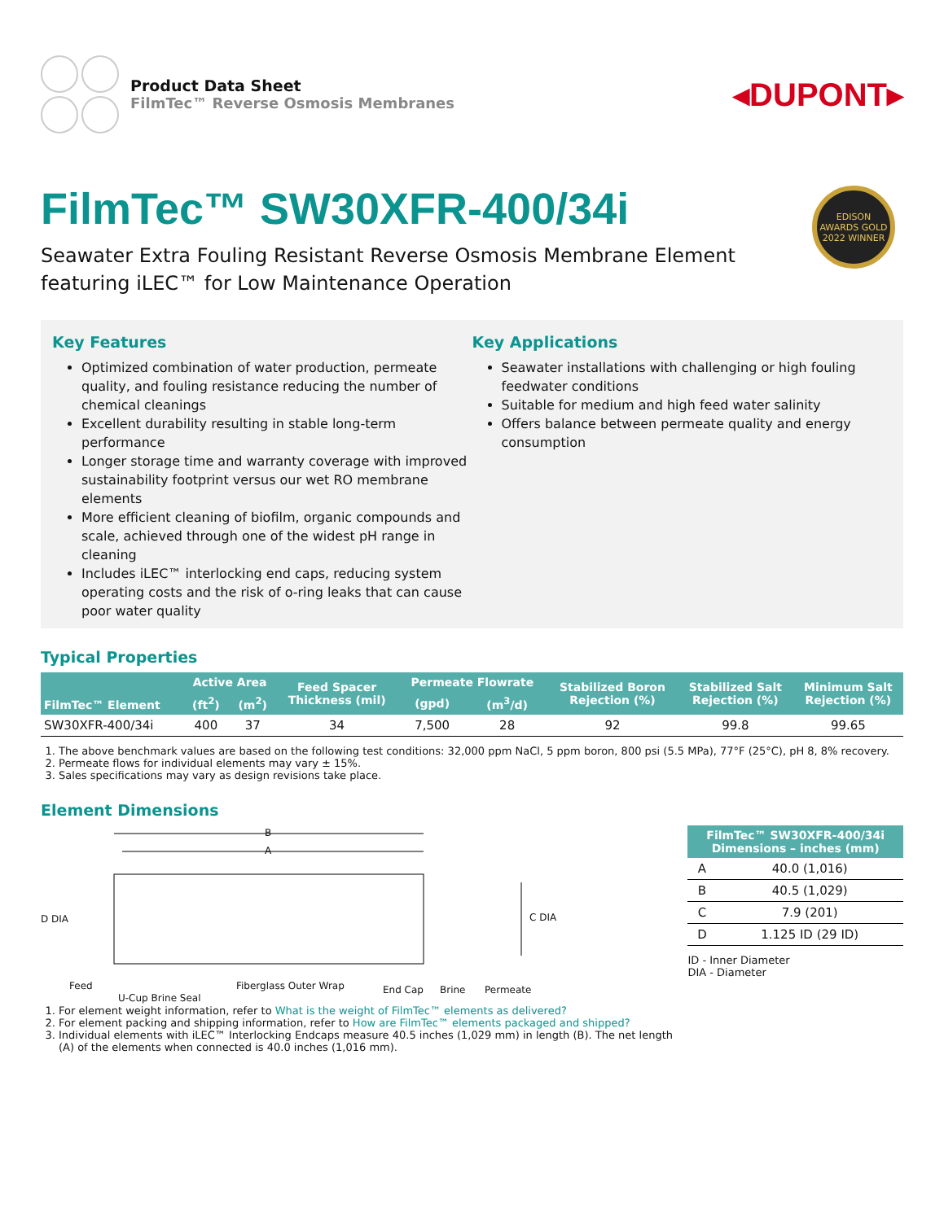Product Data Sheet
FilmTec™ Reverse Osmosis Membranes
◂DUPONT▸
EDISON AWARDS GOLD 2022 WINNER
FilmTec™ SW30XFR-400/34i
Seawater Extra Fouling Resistant Reverse Osmosis Membrane Element
featuring iLEC™ for Low Maintenance Operation
Key Features
Optimized combination of water production, permeate quality, and fouling resistance reducing the number of chemical cleanings
Excellent durability resulting in stable long-term performance
Longer storage time and warranty coverage with improved sustainability footprint versus our wet RO membrane elements
More efficient cleaning of biofilm, organic compounds and scale, achieved through one of the widest pH range in cleaning
Includes iLEC™ interlocking end caps, reducing system operating costs and the risk of o-ring leaks that can cause poor water quality
Key Applications
Seawater installations with challenging or high fouling feedwater conditions
Suitable for medium and high feed water salinity
Offers balance between permeate quality and energy consumption
Typical Properties
| FilmTec™ Element | Active Area | | Feed Spacer Thickness (mil) | Permeate Flowrate | | Stabilized Boron Rejection (%) | Stabilized Salt Rejection (%) | Minimum Salt Rejection (%) |
| --- | --- | --- | --- | --- | --- | --- | --- | --- |
| | (ft<sup>2</sup>) | (m<sup>2</sup>) | | (gpd) | (m<sup>3</sup>/d) | | | |
| SW30XFR-400/34i | 400 | 37 | 34 | 7,500 | 28 | 92 | 99.8 | 99.65 |
1. The above benchmark values are based on the following test conditions: 32,000 ppm NaCl, 5 ppm boron, 800 psi (5.5 MPa), 77°F (25°C), pH 8, 8% recovery.
2. Permeate flows for individual elements may vary ± 15%.
3. Sales specifications may vary as design revisions take place.
Element Dimensions
B
A
D DIA C DIA
Feed
U-Cup Brine Seal
Fiberglass Outer Wrap End Cap Brine Permeate
| FilmTec™ SW30XFR-400/34i Dimensions – inches (mm) | |
| --- | --- |
| A | 40.0 (1,016) |
| B | 40.5 (1,029) |
| C | 7.9 (201) |
| D | 1.125 ID (29 ID) |
ID - Inner Diameter
DIA - Diameter
1. For element weight information, refer to What is the weight of FilmTec™ elements as delivered?
2. For element packing and shipping information, refer to How are FilmTec™ elements packaged and shipped?
3. Individual elements with iLEC™ Interlocking Endcaps measure 40.5 inches (1,029 mm) in length (B). The net length
(A) of the elements when connected is 40.0 inches (1,016 mm).